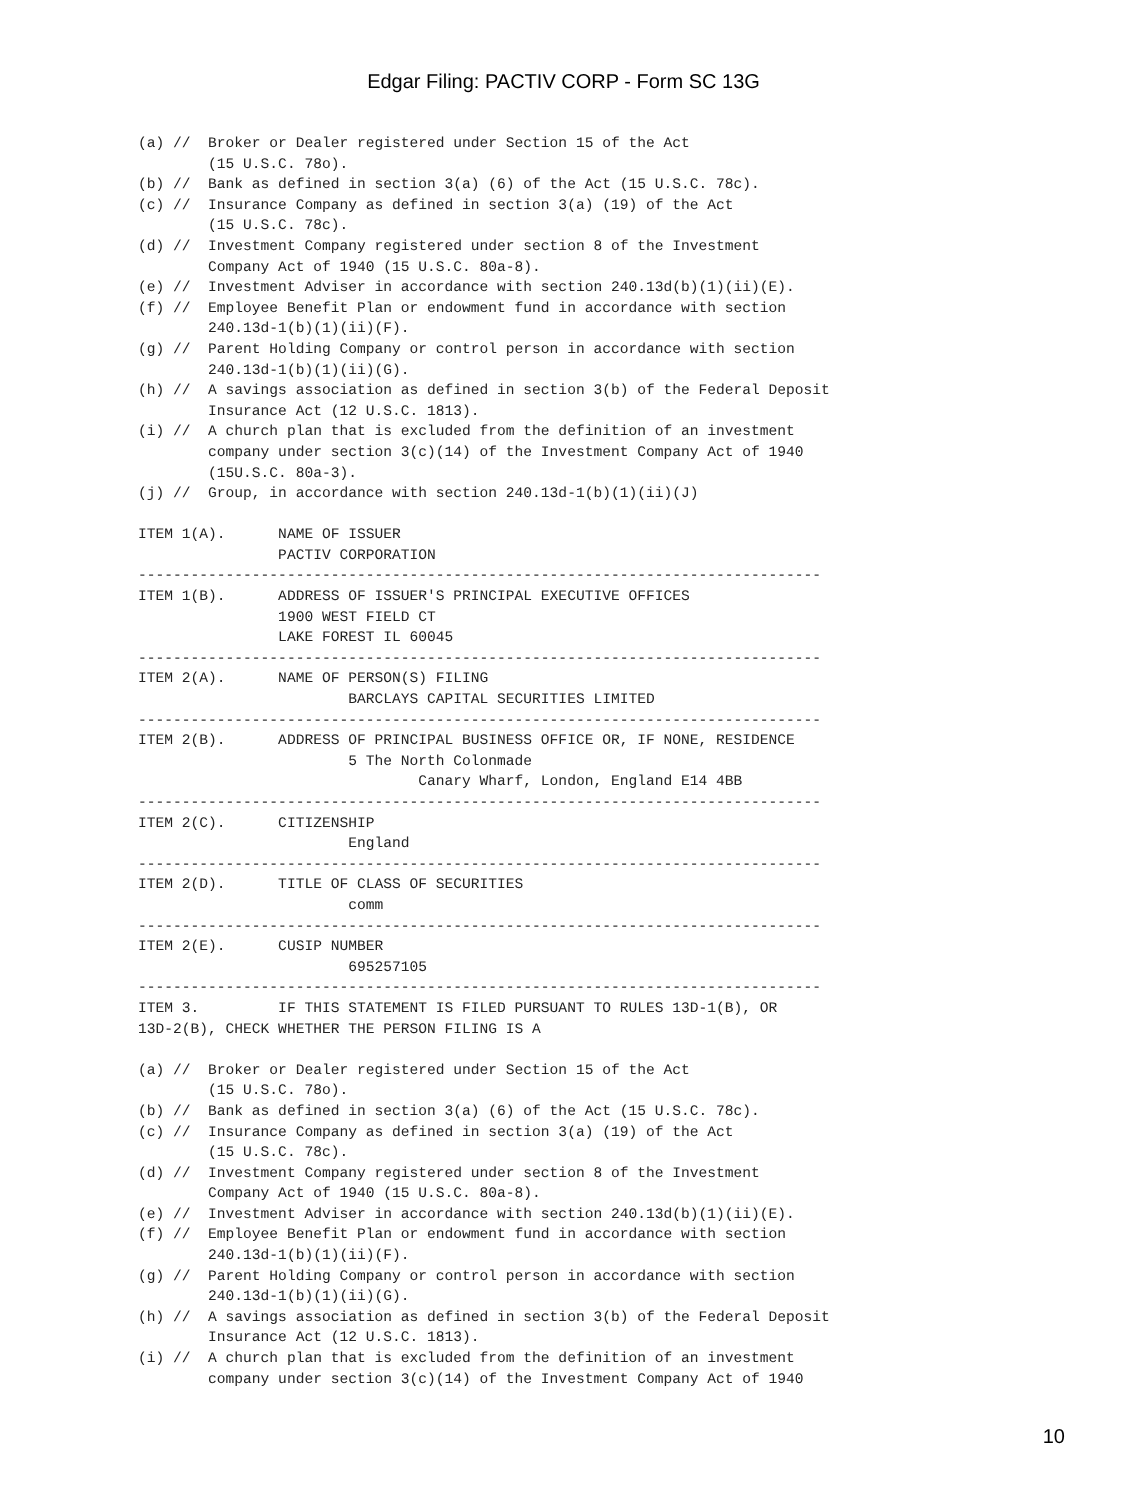Edgar Filing: PACTIV CORP - Form SC 13G
(a) //  Broker or Dealer registered under Section 15 of the Act
        (15 U.S.C. 78o).
(b) //  Bank as defined in section 3(a) (6) of the Act (15 U.S.C. 78c).
(c) //  Insurance Company as defined in section 3(a) (19) of the Act
        (15 U.S.C. 78c).
(d) //  Investment Company registered under section 8 of the Investment
        Company Act of 1940 (15 U.S.C. 80a-8).
(e) //  Investment Adviser in accordance with section 240.13d(b)(1)(ii)(E).
(f) //  Employee Benefit Plan or endowment fund in accordance with section
        240.13d-1(b)(1)(ii)(F).
(g) //  Parent Holding Company or control person in accordance with section
        240.13d-1(b)(1)(ii)(G).
(h) //  A savings association as defined in section 3(b) of the Federal Deposit
        Insurance Act (12 U.S.C. 1813).
(i) //  A church plan that is excluded from the definition of an investment
        company under section 3(c)(14) of the Investment Company Act of 1940
        (15U.S.C. 80a-3).
(j) //  Group, in accordance with section 240.13d-1(b)(1)(ii)(J)

ITEM 1(A).      NAME OF ISSUER
                PACTIV CORPORATION
------------------------------------------------------------------------------
ITEM 1(B).      ADDRESS OF ISSUER'S PRINCIPAL EXECUTIVE OFFICES
                1900 WEST FIELD CT
                LAKE FOREST IL 60045
------------------------------------------------------------------------------
ITEM 2(A).      NAME OF PERSON(S) FILING
                        BARCLAYS CAPITAL SECURITIES LIMITED
------------------------------------------------------------------------------
ITEM 2(B).      ADDRESS OF PRINCIPAL BUSINESS OFFICE OR, IF NONE, RESIDENCE
                        5 The North Colonmade
                                Canary Wharf, London, England E14 4BB
------------------------------------------------------------------------------
ITEM 2(C).      CITIZENSHIP
                        England
------------------------------------------------------------------------------
ITEM 2(D).      TITLE OF CLASS OF SECURITIES
                        comm
------------------------------------------------------------------------------
ITEM 2(E).      CUSIP NUMBER
                        695257105
------------------------------------------------------------------------------
ITEM 3.         IF THIS STATEMENT IS FILED PURSUANT TO RULES 13D-1(B), OR
13D-2(B), CHECK WHETHER THE PERSON FILING IS A

(a) //  Broker or Dealer registered under Section 15 of the Act
        (15 U.S.C. 78o).
(b) //  Bank as defined in section 3(a) (6) of the Act (15 U.S.C. 78c).
(c) //  Insurance Company as defined in section 3(a) (19) of the Act
        (15 U.S.C. 78c).
(d) //  Investment Company registered under section 8 of the Investment
        Company Act of 1940 (15 U.S.C. 80a-8).
(e) //  Investment Adviser in accordance with section 240.13d(b)(1)(ii)(E).
(f) //  Employee Benefit Plan or endowment fund in accordance with section
        240.13d-1(b)(1)(ii)(F).
(g) //  Parent Holding Company or control person in accordance with section
        240.13d-1(b)(1)(ii)(G).
(h) //  A savings association as defined in section 3(b) of the Federal Deposit
        Insurance Act (12 U.S.C. 1813).
(i) //  A church plan that is excluded from the definition of an investment
        company under section 3(c)(14) of the Investment Company Act of 1940
10